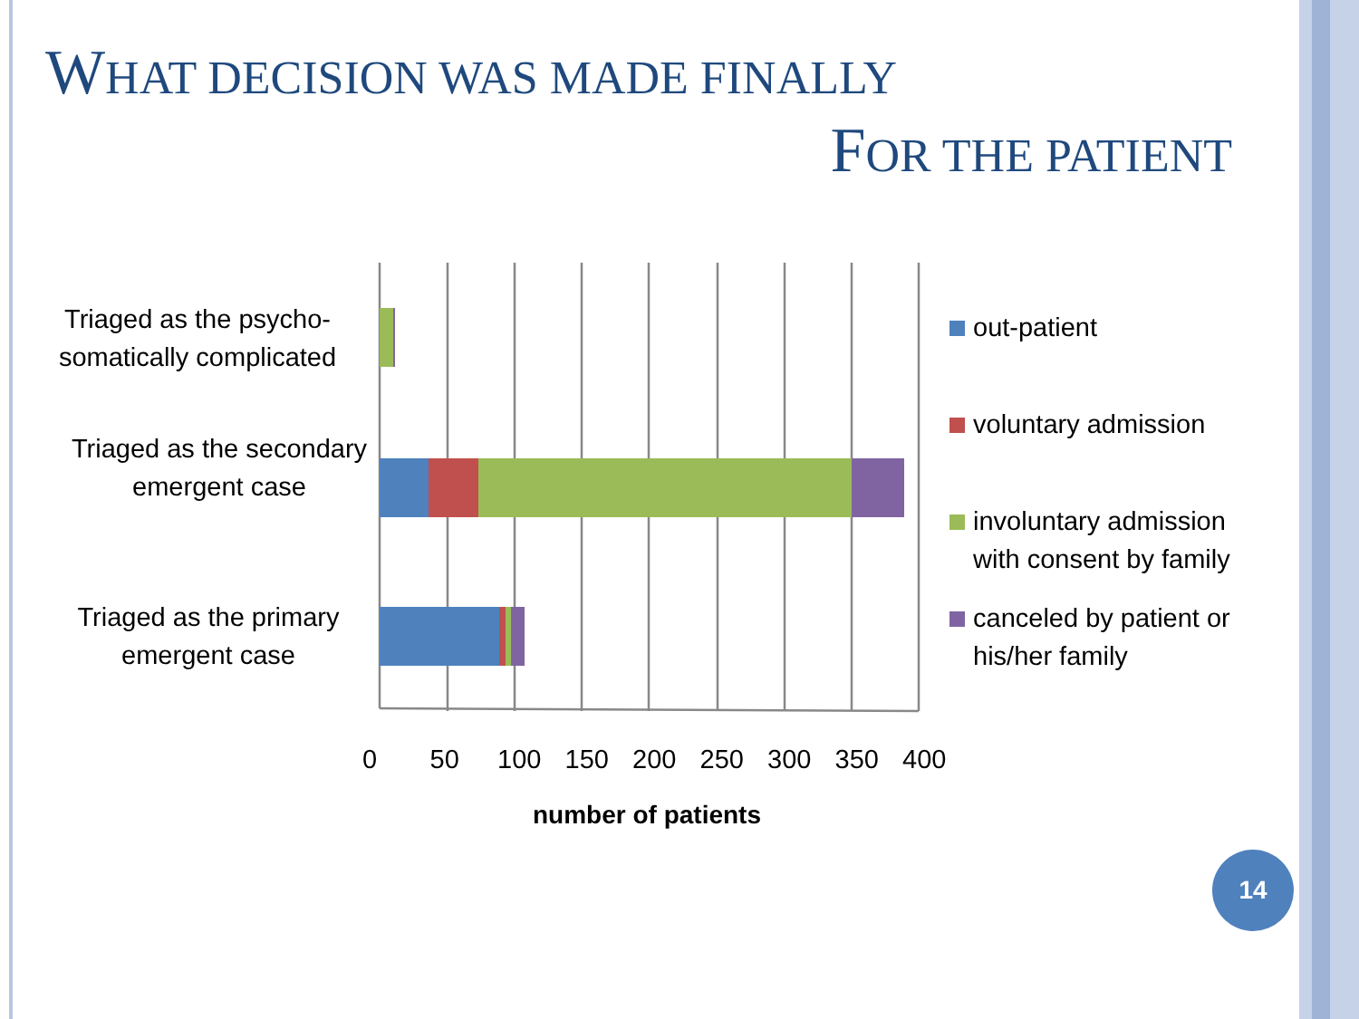WHAT DECISION WAS MADE FINALLY
FOR THE PATIENT
Triaged as the psycho-somatically complicated
Triaged as the secondary emergent case
Triaged as the primary emergent case
0 50 100 150 200 250 300 350 400
number of patients
out-patient
voluntary admission
involuntary admission
with consent by family
canceled by patient or
his/her family
14